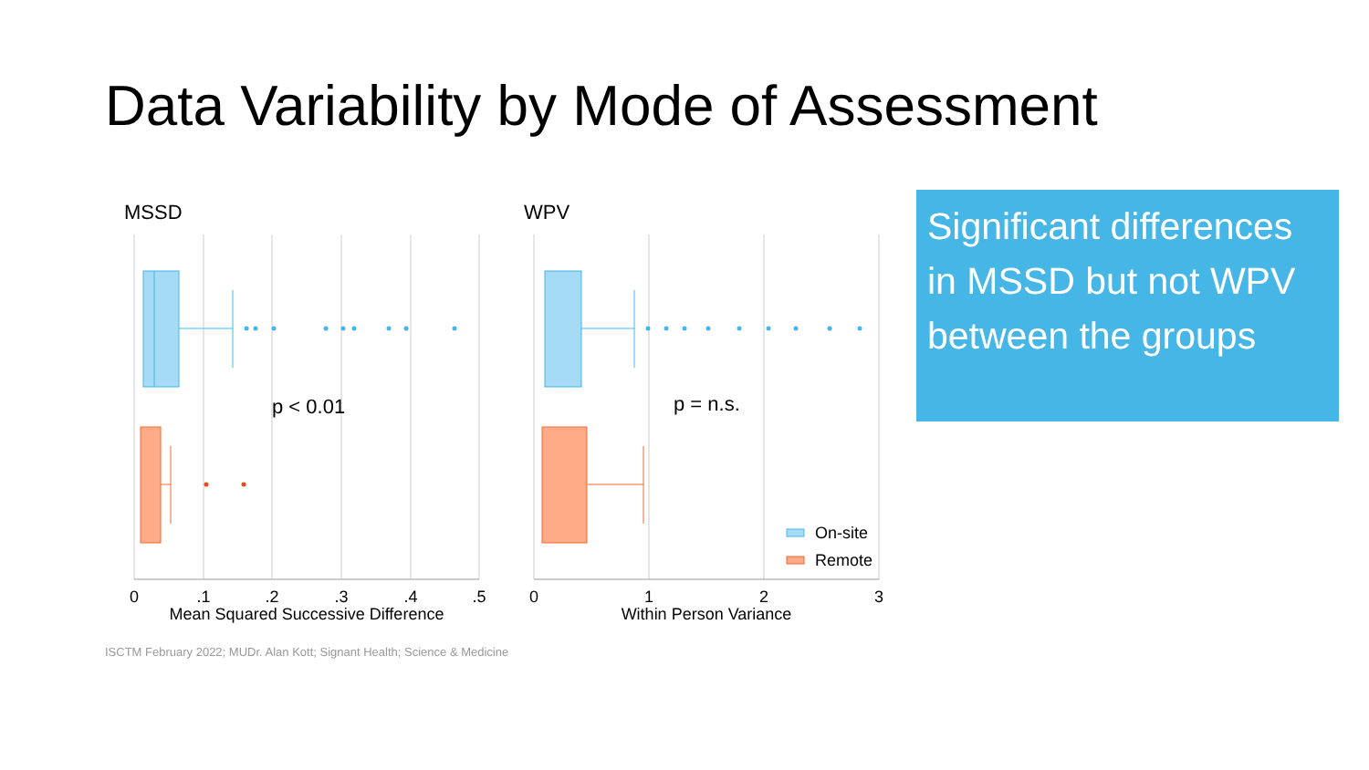Data Variability by Mode of Assessment
MSSD
p < 0.01
0
.1
.2
.3
.4
.5
Mean Squared Successive Difference
WPV
p = n.s.
On-site
Remote
0
1
2
3
Within Person Variance
Significant differences in MSSD but not WPV between the groups
ISCTM February 2022; MUDr. Alan Kott; Signant Health; Science & Medicine